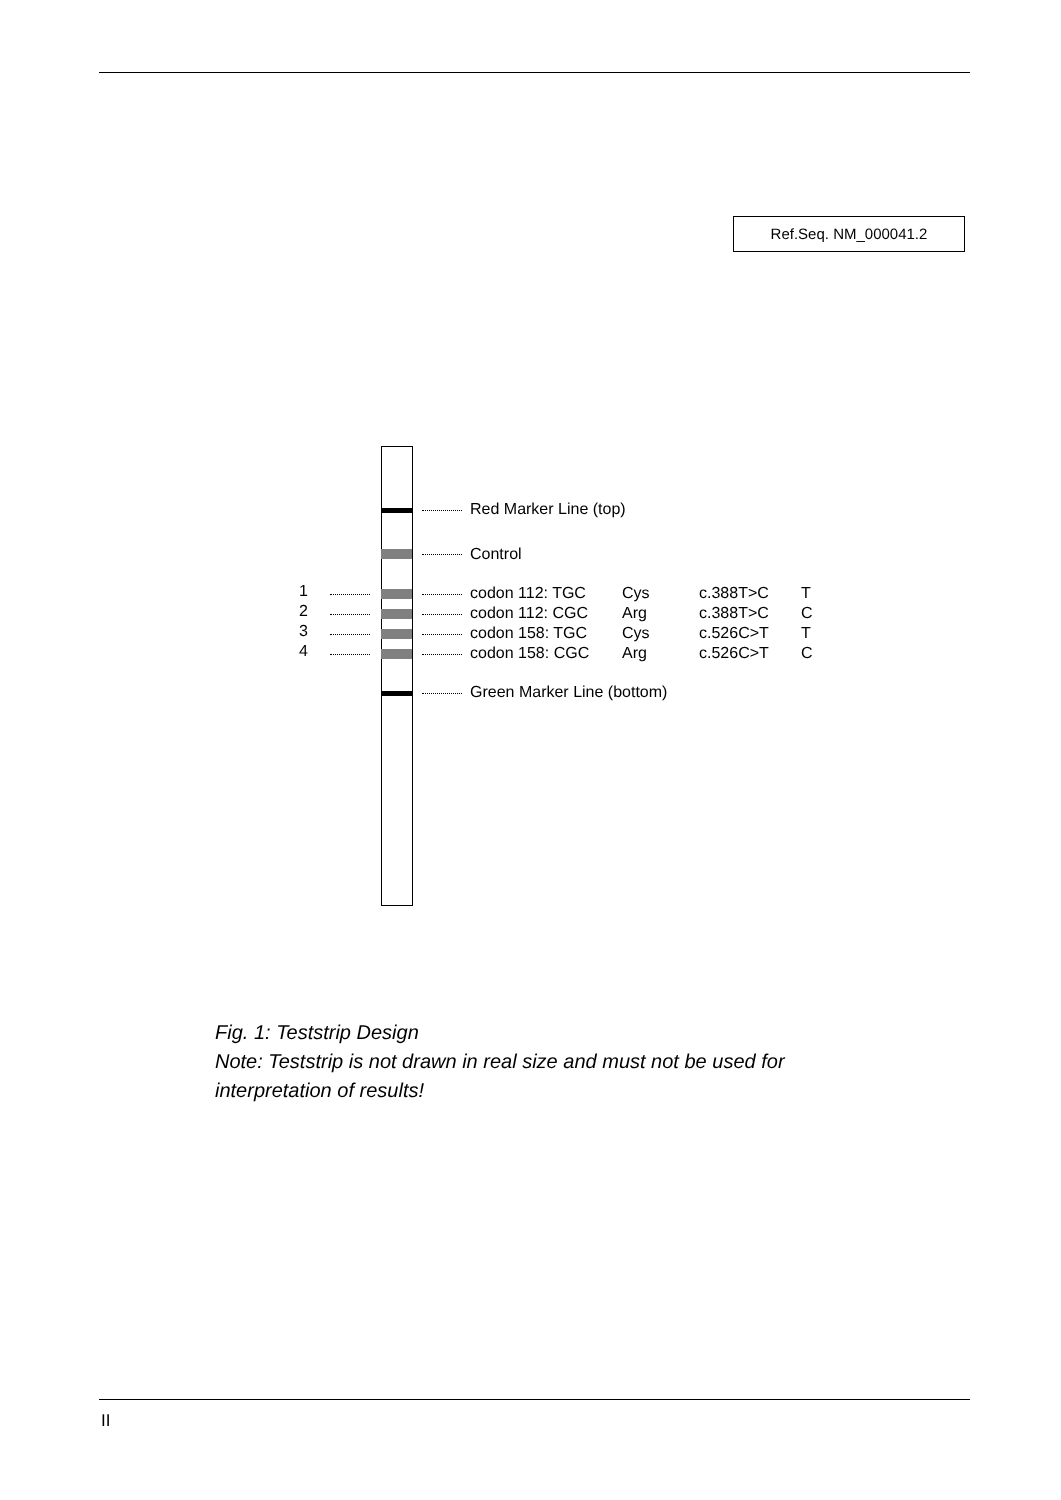Ref.Seq. NM_000041.2
Red Marker Line (top)
Control
1 codon 112: TGC Cys c.388T>C T
2 codon 112: CGC Arg c.388T>C C
3 codon 158: TGC Cys c.526C>T T
4 codon 158: CGC Arg c.526C>T C
Green Marker Line (bottom)
Fig. 1: Teststrip Design
Note: Teststrip is not drawn in real size and must not be used for
interpretation of results!
II